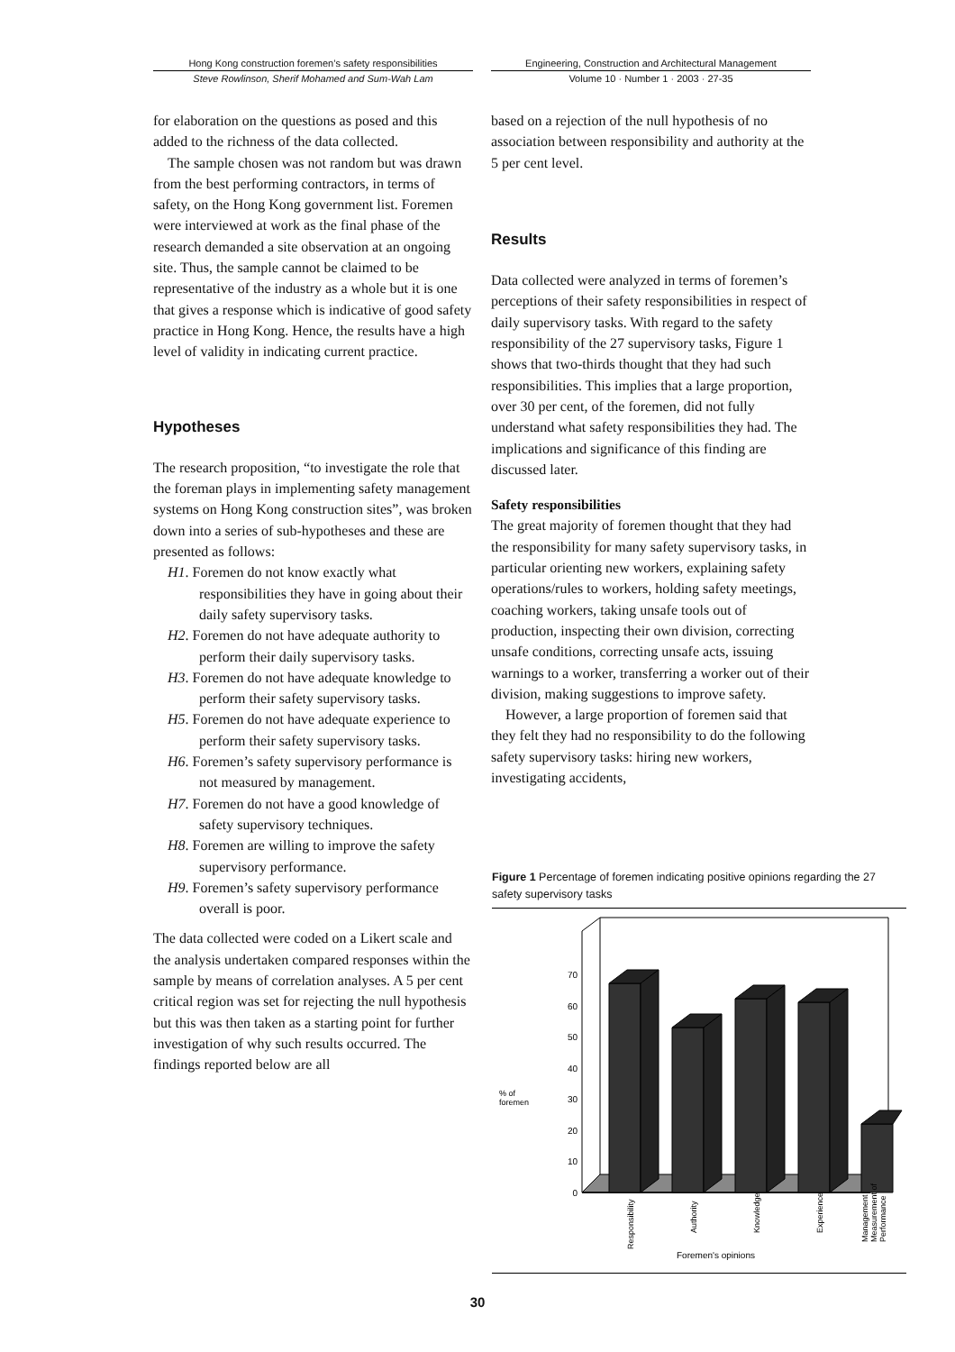Hong Kong construction foremen’s safety responsibilities
Steve Rowlinson, Sherif Mohamed and Sum-Wah Lam
Engineering, Construction and Architectural Management
Volume 10 · Number 1 · 2003 · 27-35
for elaboration on the questions as posed and this added to the richness of the data collected.
The sample chosen was not random but was drawn from the best performing contractors, in terms of safety, on the Hong Kong government list. Foremen were interviewed at work as the final phase of the research demanded a site observation at an ongoing site. Thus, the sample cannot be claimed to be representative of the industry as a whole but it is one that gives a response which is indicative of good safety practice in Hong Kong. Hence, the results have a high level of validity in indicating current practice.
Hypotheses
The research proposition, “to investigate the role that the foreman plays in implementing safety management systems on Hong Kong construction sites”, was broken down into a series of sub-hypotheses and these are presented as follows:
H1. Foremen do not know exactly what responsibilities they have in going about their daily safety supervisory tasks.
H2. Foremen do not have adequate authority to perform their daily supervisory tasks.
H3. Foremen do not have adequate knowledge to perform their safety supervisory tasks.
H5. Foremen do not have adequate experience to perform their safety supervisory tasks.
H6. Foremen’s safety supervisory performance is not measured by management.
H7. Foremen do not have a good knowledge of safety supervisory techniques.
H8. Foremen are willing to improve the safety supervisory performance.
H9. Foremen’s safety supervisory performance overall is poor.
The data collected were coded on a Likert scale and the analysis undertaken compared responses within the sample by means of correlation analyses. A 5 per cent critical region was set for rejecting the null hypothesis but this was then taken as a starting point for further investigation of why such results occurred. The findings reported below are all
based on a rejection of the null hypothesis of no association between responsibility and authority at the 5 per cent level.
Results
Data collected were analyzed in terms of foremen’s perceptions of their safety responsibilities in respect of daily supervisory tasks. With regard to the safety responsibility of the 27 supervisory tasks, Figure 1 shows that two-thirds thought that they had such responsibilities. This implies that a large proportion, over 30 per cent, of the foremen, did not fully understand what safety responsibilities they had. The implications and significance of this finding are discussed later.
Safety responsibilities
The great majority of foremen thought that they had the responsibility for many safety supervisory tasks, in particular orienting new workers, explaining safety operations/rules to workers, holding safety meetings, coaching workers, taking unsafe tools out of production, inspecting their own division, correcting unsafe conditions, correcting unsafe acts, issuing warnings to a worker, transferring a worker out of their division, making suggestions to improve safety.
However, a large proportion of foremen said that they felt they had no responsibility to do the following safety supervisory tasks: hiring new workers, investigating accidents,
Figure 1 Percentage of foremen indicating positive opinions regarding the 27 safety supervisory tasks
0
10
20
30
40
50
60
70
% of
foremen
Responsibility
Authority
Knowledge
Experience
Management
Measurement of
Performance
Foremen's opinions
30